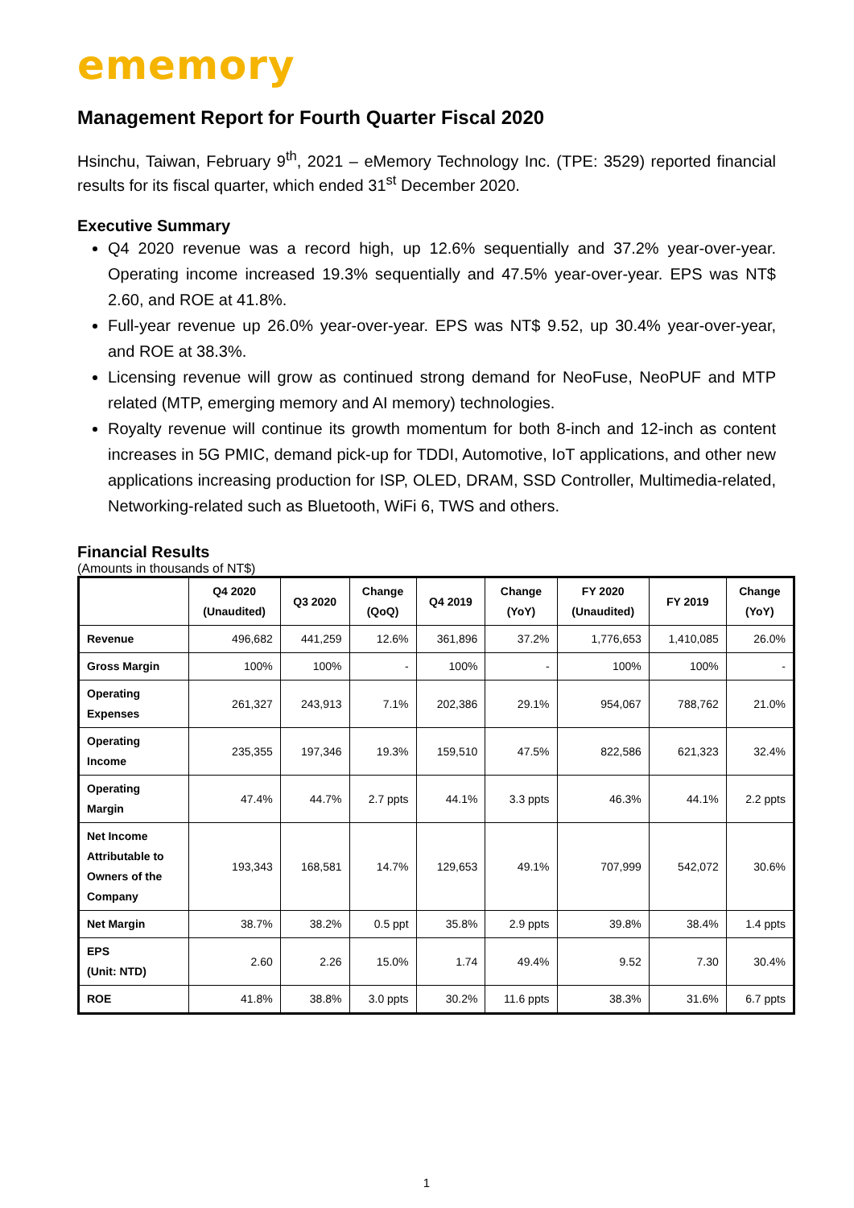ememory
Management Report for Fourth Quarter Fiscal 2020
Hsinchu, Taiwan, February 9<sup>th</sup>, 2021 – eMemory Technology Inc. (TPE: 3529) reported financial results for its fiscal quarter, which ended 31<sup>st</sup> December 2020.
Executive Summary
Q4 2020 revenue was a record high, up 12.6% sequentially and 37.2% year-over-year. Operating income increased 19.3% sequentially and 47.5% year-over-year. EPS was NT$ 2.60, and ROE at 41.8%.
Full-year revenue up 26.0% year-over-year. EPS was NT$ 9.52, up 30.4% year-over-year, and ROE at 38.3%.
Licensing revenue will grow as continued strong demand for NeoFuse, NeoPUF and MTP related (MTP, emerging memory and AI memory) technologies.
Royalty revenue will continue its growth momentum for both 8-inch and 12-inch as content increases in 5G PMIC, demand pick-up for TDDI, Automotive, IoT applications, and other new applications increasing production for ISP, OLED, DRAM, SSD Controller, Multimedia-related, Networking-related such as Bluetooth, WiFi 6, TWS and others.
Financial Results
(Amounts in thousands of NT$)
| | Q4 2020 (Unaudited) | Q3 2020 | Change (QoQ) | Q4 2019 | Change (YoY) | FY 2020 (Unaudited) | FY 2019 | Change (YoY) |
| --- | --- | --- | --- | --- | --- | --- | --- | --- |
| Revenue | 496,682 | 441,259 | 12.6% | 361,896 | 37.2% | 1,776,653 | 1,410,085 | 26.0% |
| Gross Margin | 100% | 100% | - | 100% | - | 100% | 100% | - |
| Operating Expenses | 261,327 | 243,913 | 7.1% | 202,386 | 29.1% | 954,067 | 788,762 | 21.0% |
| Operating Income | 235,355 | 197,346 | 19.3% | 159,510 | 47.5% | 822,586 | 621,323 | 32.4% |
| Operating Margin | 47.4% | 44.7% | 2.7 ppts | 44.1% | 3.3 ppts | 46.3% | 44.1% | 2.2 ppts |
| Net Income Attributable to Owners of the Company | 193,343 | 168,581 | 14.7% | 129,653 | 49.1% | 707,999 | 542,072 | 30.6% |
| Net Margin | 38.7% | 38.2% | 0.5 ppt | 35.8% | 2.9 ppts | 39.8% | 38.4% | 1.4 ppts |
| EPS (Unit: NTD) | 2.60 | 2.26 | 15.0% | 1.74 | 49.4% | 9.52 | 7.30 | 30.4% |
| ROE | 41.8% | 38.8% | 3.0 ppts | 30.2% | 11.6 ppts | 38.3% | 31.6% | 6.7 ppts |
1